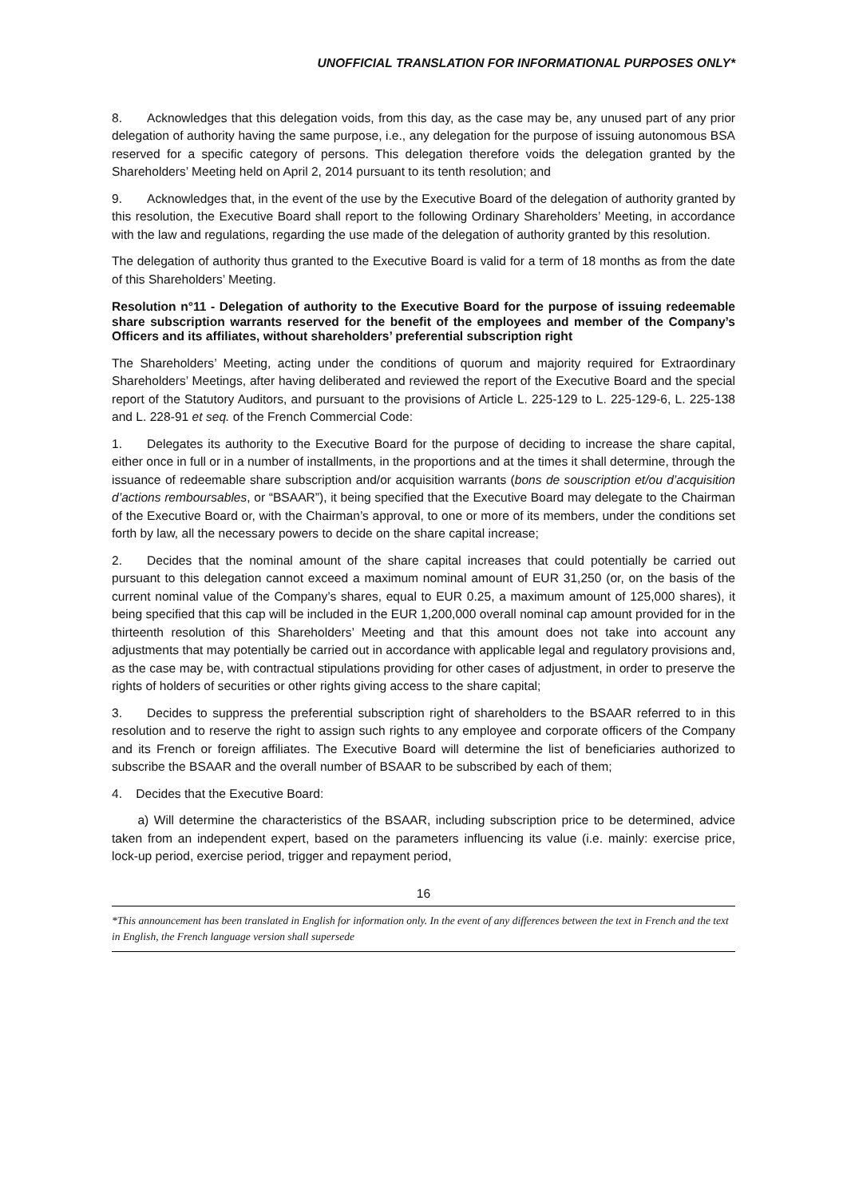UNOFFICIAL TRANSLATION FOR INFORMATIONAL PURPOSES ONLY*
8. Acknowledges that this delegation voids, from this day, as the case may be, any unused part of any prior delegation of authority having the same purpose, i.e., any delegation for the purpose of issuing autonomous BSA reserved for a specific category of persons. This delegation therefore voids the delegation granted by the Shareholders’ Meeting held on April 2, 2014 pursuant to its tenth resolution; and
9. Acknowledges that, in the event of the use by the Executive Board of the delegation of authority granted by this resolution, the Executive Board shall report to the following Ordinary Shareholders’ Meeting, in accordance with the law and regulations, regarding the use made of the delegation of authority granted by this resolution.
The delegation of authority thus granted to the Executive Board is valid for a term of 18 months as from the date of this Shareholders’ Meeting.
Resolution n°11 - Delegation of authority to the Executive Board for the purpose of issuing redeemable share subscription warrants reserved for the benefit of the employees and member of the Company’s Officers and its affiliates, without shareholders’ preferential subscription right
The Shareholders’ Meeting, acting under the conditions of quorum and majority required for Extraordinary Shareholders’ Meetings, after having deliberated and reviewed the report of the Executive Board and the special report of the Statutory Auditors, and pursuant to the provisions of Article L. 225-129 to L. 225-129-6, L. 225-138 and L. 228-91 et seq. of the French Commercial Code:
1. Delegates its authority to the Executive Board for the purpose of deciding to increase the share capital, either once in full or in a number of installments, in the proportions and at the times it shall determine, through the issuance of redeemable share subscription and/or acquisition warrants (bons de souscription et/ou d’acquisition d’actions remboursables, or “BSAAR”), it being specified that the Executive Board may delegate to the Chairman of the Executive Board or, with the Chairman’s approval, to one or more of its members, under the conditions set forth by law, all the necessary powers to decide on the share capital increase;
2. Decides that the nominal amount of the share capital increases that could potentially be carried out pursuant to this delegation cannot exceed a maximum nominal amount of EUR 31,250 (or, on the basis of the current nominal value of the Company’s shares, equal to EUR 0.25, a maximum amount of 125,000 shares), it being specified that this cap will be included in the EUR 1,200,000 overall nominal cap amount provided for in the thirteenth resolution of this Shareholders’ Meeting and that this amount does not take into account any adjustments that may potentially be carried out in accordance with applicable legal and regulatory provisions and, as the case may be, with contractual stipulations providing for other cases of adjustment, in order to preserve the rights of holders of securities or other rights giving access to the share capital;
3. Decides to suppress the preferential subscription right of shareholders to the BSAAR referred to in this resolution and to reserve the right to assign such rights to any employee and corporate officers of the Company and its French or foreign affiliates. The Executive Board will determine the list of beneficiaries authorized to subscribe the BSAAR and the overall number of BSAAR to be subscribed by each of them;
4. Decides that the Executive Board:
a) Will determine the characteristics of the BSAAR, including subscription price to be determined, advice taken from an independent expert, based on the parameters influencing its value (i.e. mainly: exercise price, lock-up period, exercise period, trigger and repayment period,
16
*This announcement has been translated in English for information only. In the event of any differences between the text in French and the text in English, the French language version shall supersede